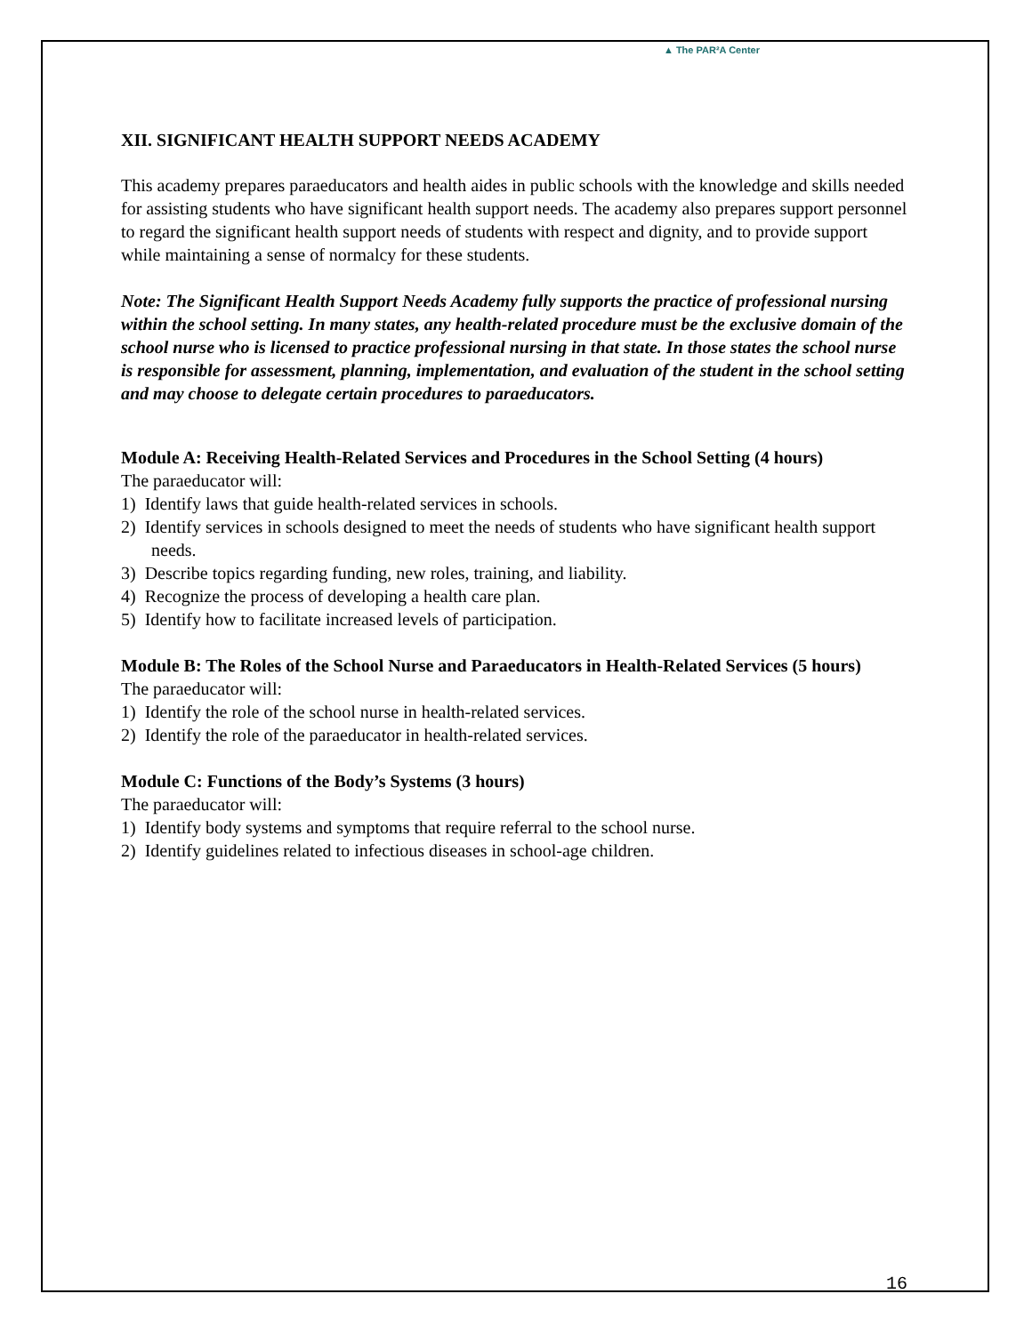▲ The PAR²A Center
XII. SIGNIFICANT HEALTH SUPPORT NEEDS ACADEMY
This academy prepares paraeducators and health aides in public schools with the knowledge and skills needed for assisting students who have significant health support needs. The academy also prepares support personnel to regard the significant health support needs of students with respect and dignity, and to provide support while maintaining a sense of normalcy for these students.
Note: The Significant Health Support Needs Academy fully supports the practice of professional nursing within the school setting. In many states, any health-related procedure must be the exclusive domain of the school nurse who is licensed to practice professional nursing in that state. In those states the school nurse is responsible for assessment, planning, implementation, and evaluation of the student in the school setting and may choose to delegate certain procedures to paraeducators.
Module A: Receiving Health-Related Services and Procedures in the School Setting (4 hours)
The paraeducator will:
1) Identify laws that guide health-related services in schools.
2) Identify services in schools designed to meet the needs of students who have significant health support needs.
3) Describe topics regarding funding, new roles, training, and liability.
4) Recognize the process of developing a health care plan.
5) Identify how to facilitate increased levels of participation.
Module B: The Roles of the School Nurse and Paraeducators in Health-Related Services (5 hours)
The paraeducator will:
1) Identify the role of the school nurse in health-related services.
2) Identify the role of the paraeducator in health-related services.
Module C: Functions of the Body’s Systems (3 hours)
The paraeducator will:
1) Identify body systems and symptoms that require referral to the school nurse.
2) Identify guidelines related to infectious diseases in school-age children.
16